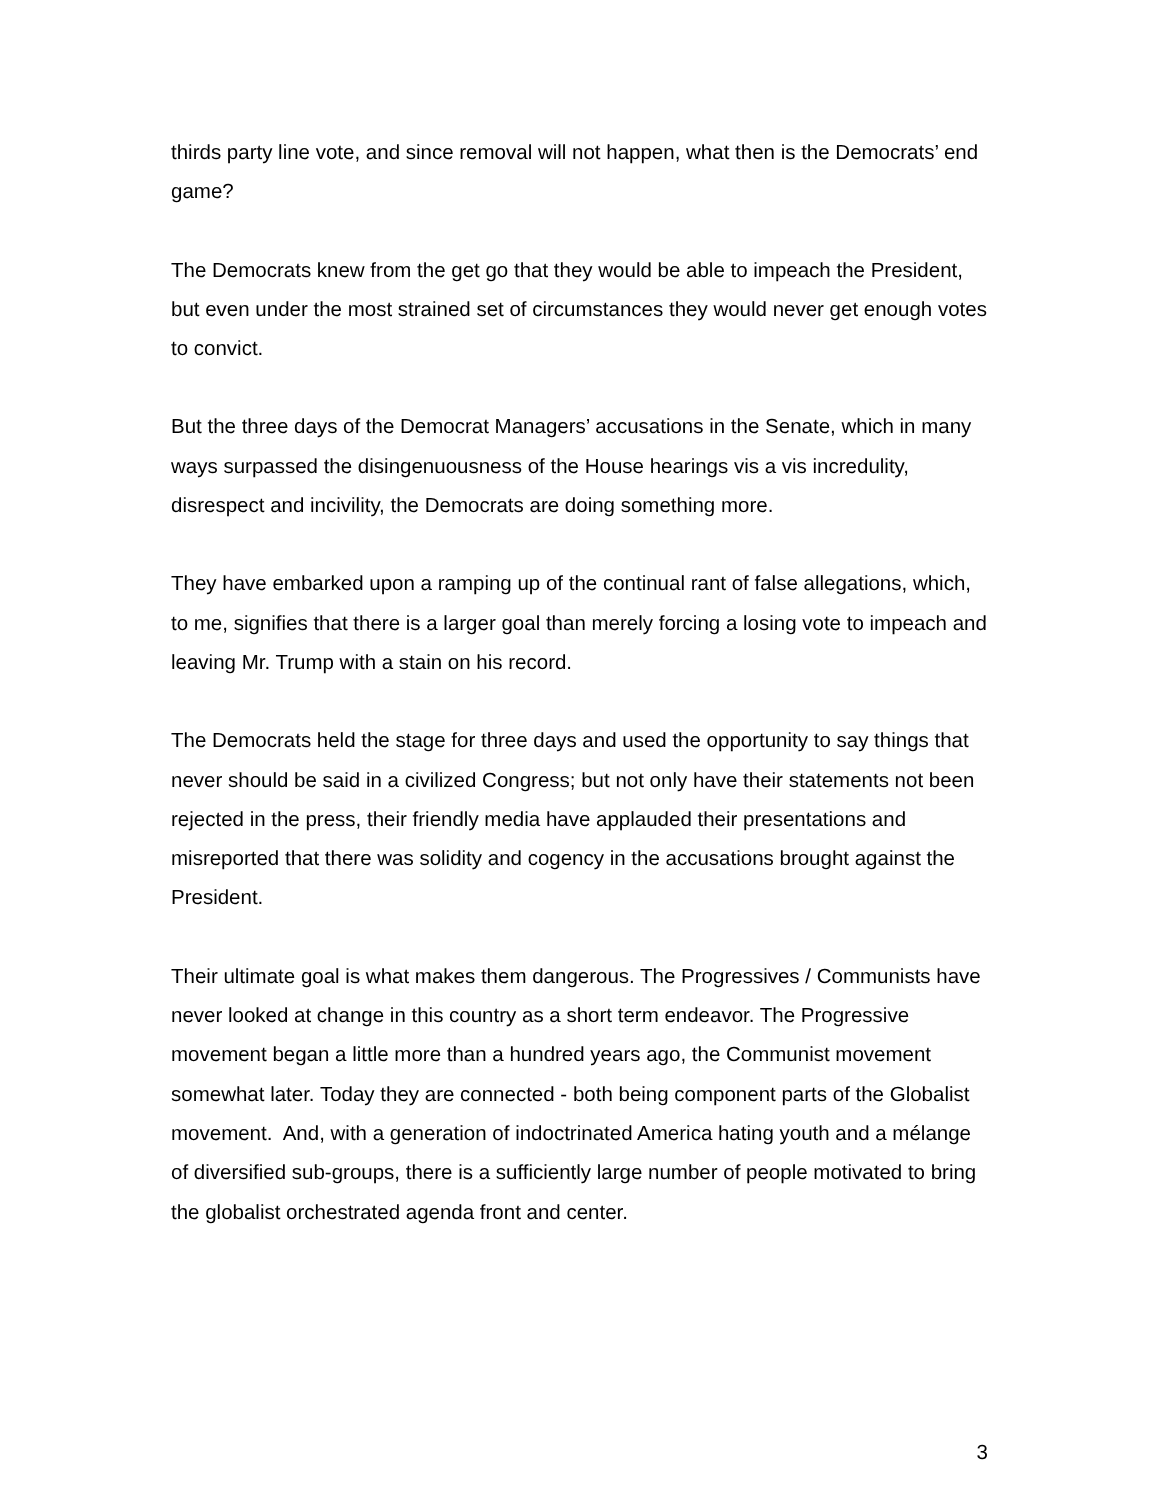thirds party line vote, and since removal will not happen, what then is the Democrats’ end game?
The Democrats knew from the get go that they would be able to impeach the President, but even under the most strained set of circumstances they would never get enough votes to convict.
But the three days of the Democrat Managers’ accusations in the Senate, which in many ways surpassed the disingenuousness of the House hearings vis a vis incredulity, disrespect and incivility, the Democrats are doing something more.
They have embarked upon a ramping up of the continual rant of false allegations, which, to me, signifies that there is a larger goal than merely forcing a losing vote to impeach and leaving Mr. Trump with a stain on his record.
The Democrats held the stage for three days and used the opportunity to say things that never should be said in a civilized Congress; but not only have their statements not been rejected in the press, their friendly media have applauded their presentations and misreported that there was solidity and cogency in the accusations brought against the President.
Their ultimate goal is what makes them dangerous. The Progressives / Communists have never looked at change in this country as a short term endeavor. The Progressive movement began a little more than a hundred years ago, the Communist movement somewhat later. Today they are connected - both being component parts of the Globalist movement. And, with a generation of indoctrinated America hating youth and a mélange of diversified sub-groups, there is a sufficiently large number of people motivated to bring the globalist orchestrated agenda front and center.
3